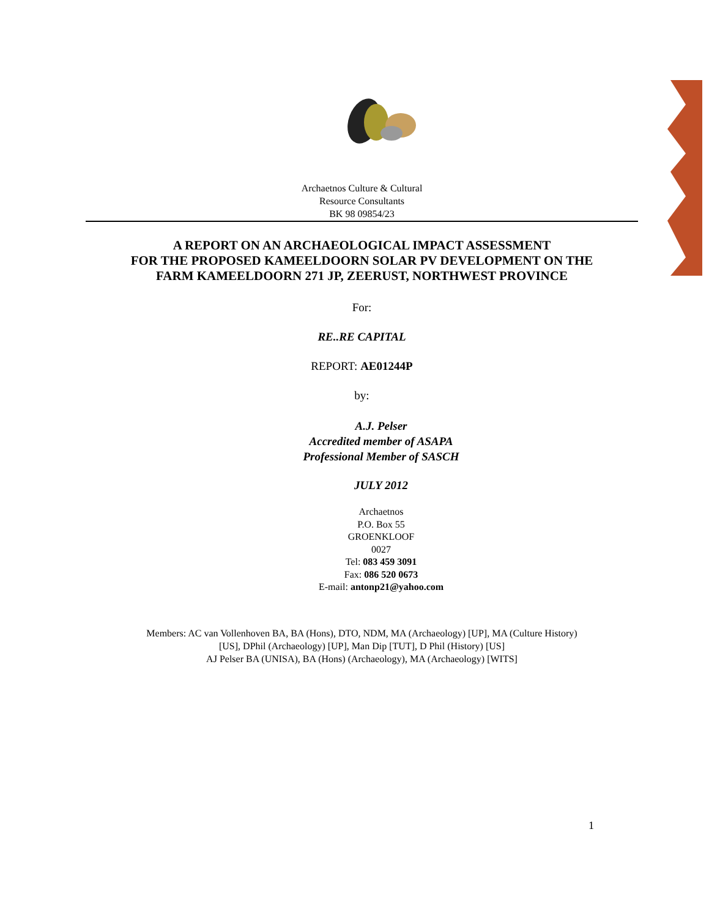Archaetnos Culture & Cultural
Resource Consultants
BK 98 09854/23
A REPORT ON AN ARCHAEOLOGICAL IMPACT ASSESSMENT
FOR THE PROPOSED KAMEELDOORN SOLAR PV DEVELOPMENT ON THE
FARM KAMEELDOORN 271 JP, ZEERUST, NORTHWEST PROVINCE
For:
RE..RE CAPITAL
REPORT: AE01244P
by:
A.J. Pelser
Accredited member of ASAPA
Professional Member of SASCH
JULY 2012
Archaetnos
P.O. Box 55
GROENKLOOF
0027
Tel: 083 459 3091
Fax: 086 520 0673
E-mail: antonp21@yahoo.com
Members: AC van Vollenhoven BA, BA (Hons), DTO, NDM, MA (Archaeology) [UP], MA (Culture History)
[US], DPhil (Archaeology) [UP], Man Dip [TUT], D Phil (History) [US]
AJ Pelser BA (UNISA), BA (Hons) (Archaeology), MA (Archaeology) [WITS]
1